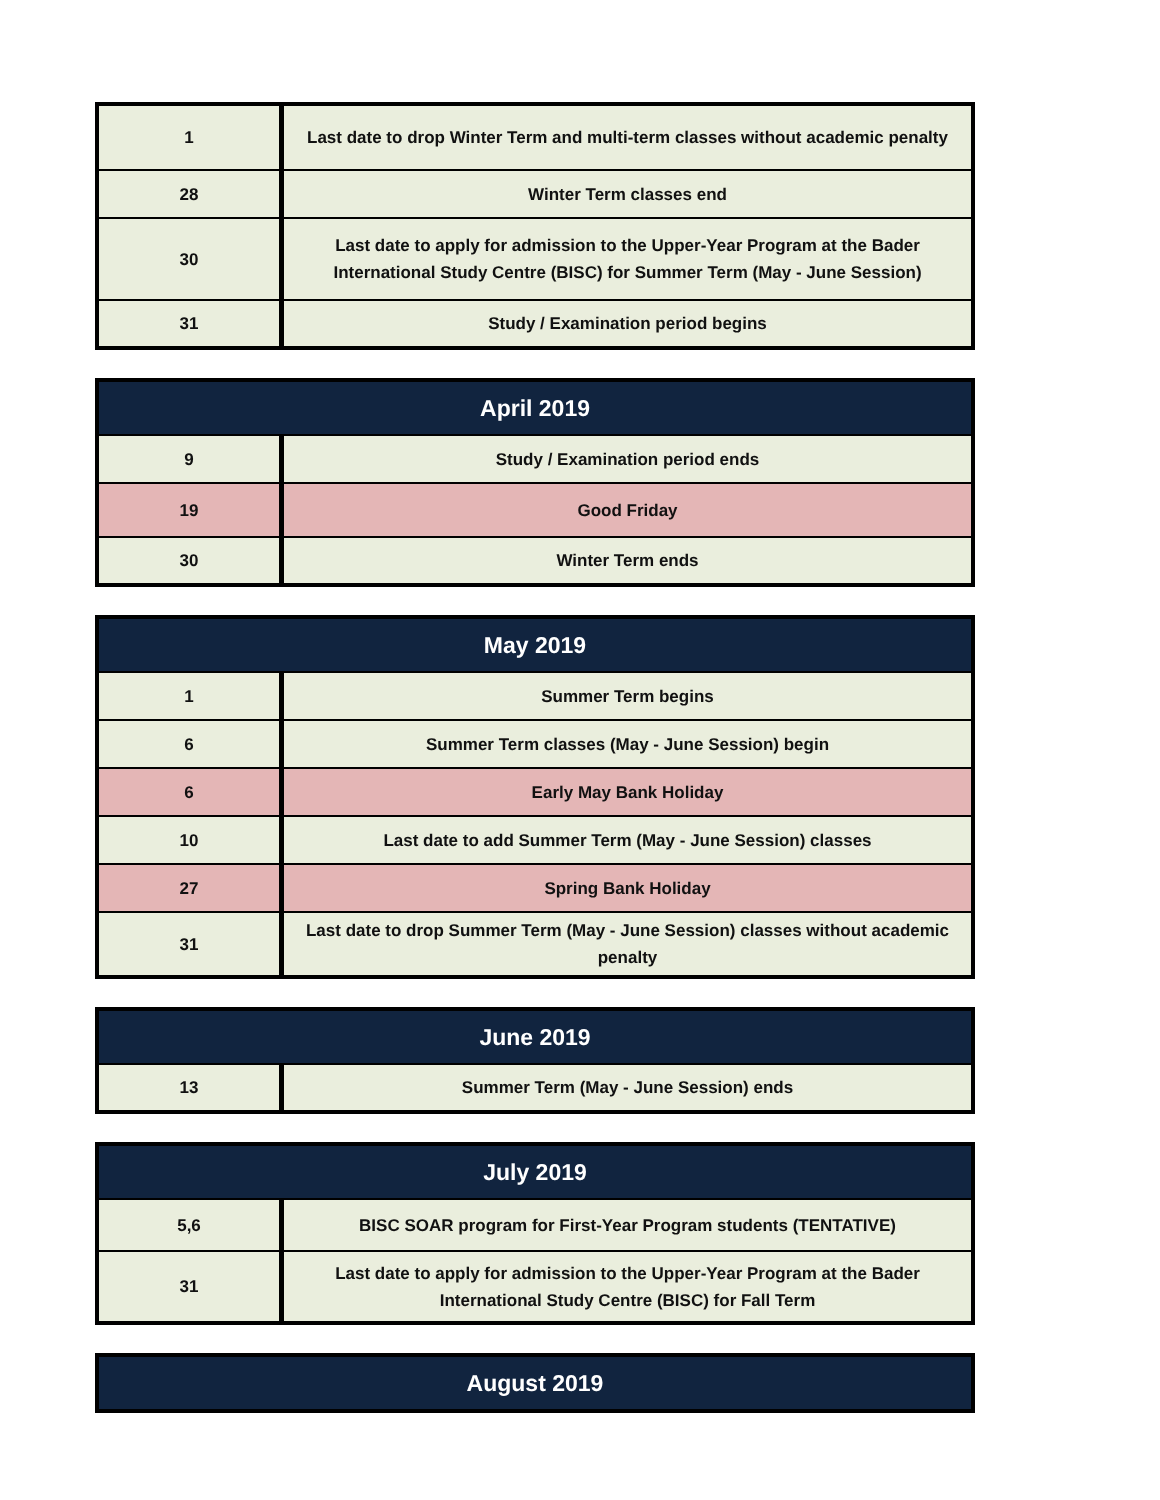| 1 | Last date to drop Winter Term and multi-term classes without academic penalty |
| 28 | Winter Term classes end |
| 30 | Last date to apply for admission to the Upper-Year Program at the Bader International Study Centre (BISC) for Summer Term (May - June Session) |
| 31 | Study / Examination period begins |
| April 2019 | |
| 9 | Study / Examination period ends |
| 19 | Good Friday |
| 30 | Winter Term ends |
| May 2019 | |
| 1 | Summer Term begins |
| 6 | Summer Term classes (May - June Session) begin |
| 6 | Early May Bank Holiday |
| 10 | Last date to add Summer Term (May - June Session) classes |
| 27 | Spring Bank Holiday |
| 31 | Last date to drop Summer Term (May - June Session) classes without academic penalty |
| June 2019 | |
| 13 | Summer Term (May - June Session) ends |
| July 2019 | |
| 5,6 | BISC SOAR program for First-Year Program students (TENTATIVE) |
| 31 | Last date to apply for admission to the Upper-Year Program at the Bader International Study Centre (BISC) for Fall Term |
| August 2019 |